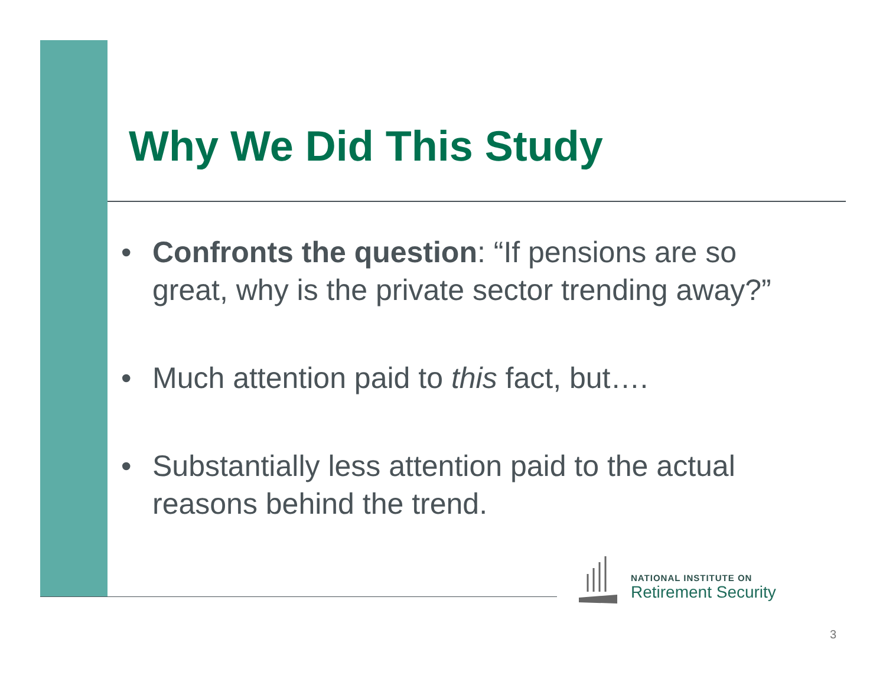Why We Did This Study
• Confronts the question: “If pensions are so great, why is the private sector trending away?”
• Much attention paid to this fact, but….
• Substantially less attention paid to the actual reasons behind the trend.
NATIONAL INSTITUTE ON
Retirement Security
3